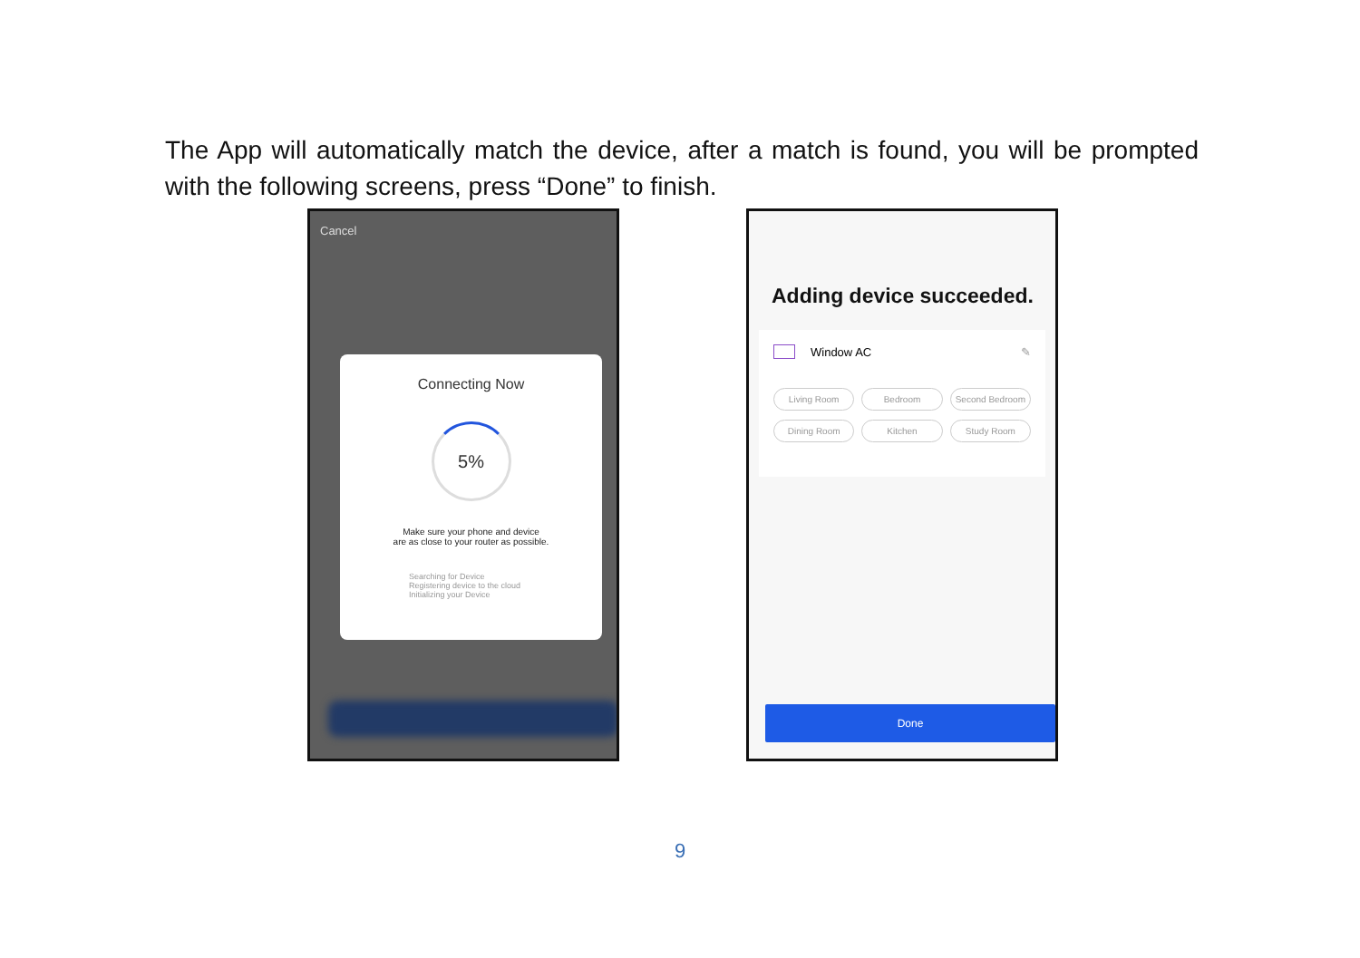The App will automatically match the device, after a match is found, you will be prompted with the following screens, press “Done” to finish.
Cancel
Connecting Now
5%
Make sure your phone and device
are as close to your router as possible.
Searching for Device
Registering device to the cloud
Initializing your Device
Adding device succeeded.
Window AC ✎
Living Room Bedroom Second Bedroom Dining Room Kitchen Study Room
Done
9